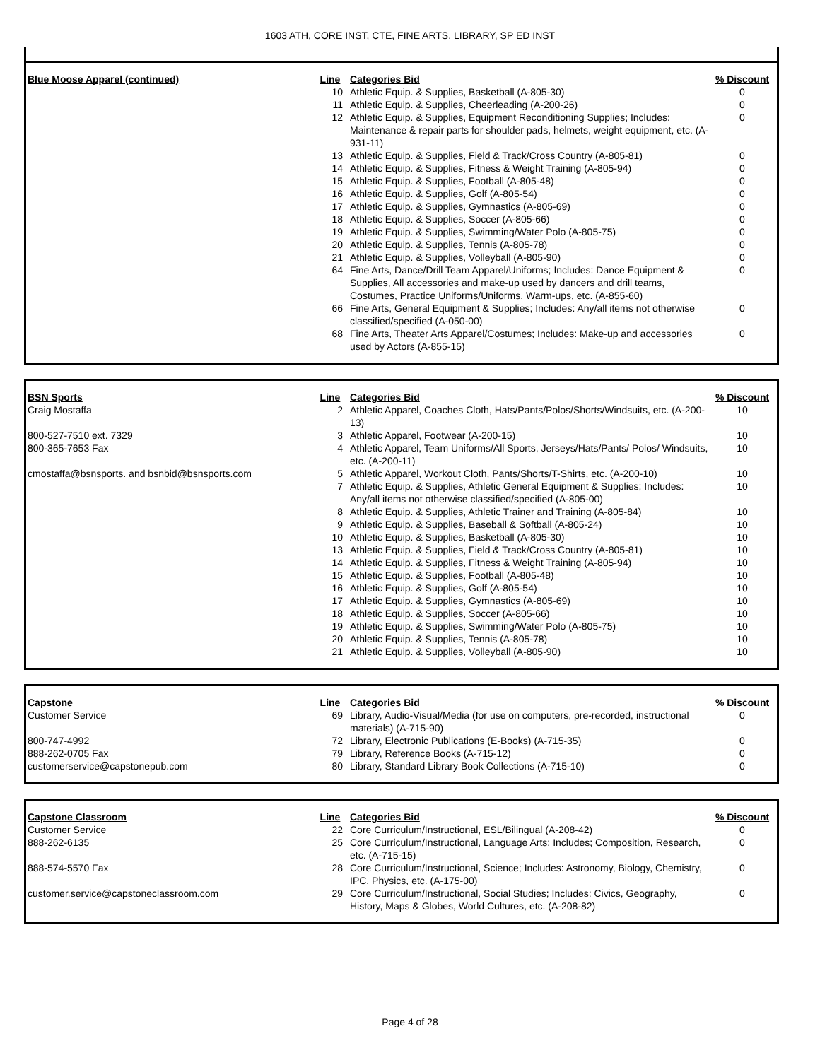1603 ATH, CORE INST, CTE, FINE ARTS, LIBRARY, SP ED INST
| Blue Moose Apparel (continued) | Line | Categories Bid | % Discount |
| --- | --- | --- | --- |
| | 10 | Athletic Equip. & Supplies, Basketball (A-805-30) | 0 |
| | 11 | Athletic Equip. & Supplies, Cheerleading (A-200-26) | 0 |
| | 12 | Athletic Equip. & Supplies, Equipment Reconditioning Supplies; Includes: Maintenance & repair parts for shoulder pads, helmets, weight equipment, etc. (A-931-11) | 0 |
| | 13 | Athletic Equip. & Supplies, Field & Track/Cross Country (A-805-81) | 0 |
| | 14 | Athletic Equip. & Supplies, Fitness & Weight Training (A-805-94) | 0 |
| | 15 | Athletic Equip. & Supplies, Football (A-805-48) | 0 |
| | 16 | Athletic Equip. & Supplies, Golf (A-805-54) | 0 |
| | 17 | Athletic Equip. & Supplies, Gymnastics (A-805-69) | 0 |
| | 18 | Athletic Equip. & Supplies, Soccer (A-805-66) | 0 |
| | 19 | Athletic Equip. & Supplies, Swimming/Water Polo (A-805-75) | 0 |
| | 20 | Athletic Equip. & Supplies, Tennis (A-805-78) | 0 |
| | 21 | Athletic Equip. & Supplies, Volleyball (A-805-90) | 0 |
| | 64 | Fine Arts, Dance/Drill Team Apparel/Uniforms; Includes: Dance Equipment & Supplies, All accessories and make-up used by dancers and drill teams, Costumes, Practice Uniforms/Uniforms, Warm-ups, etc. (A-855-60) | 0 |
| | 66 | Fine Arts, General Equipment & Supplies; Includes: Any/all items not otherwise classified/specified (A-050-00) | 0 |
| | 68 | Fine Arts, Theater Arts Apparel/Costumes; Includes: Make-up and accessories used by Actors (A-855-15) | 0 |
| BSN Sports | Line | Categories Bid | % Discount |
| --- | --- | --- | --- |
| Craig Mostaffa | 2 | Athletic Apparel, Coaches Cloth, Hats/Pants/Polos/Shorts/Windsuits, etc. (A-200-13) | 10 |
| 800-527-7510 ext. 7329 | 3 | Athletic Apparel, Footwear (A-200-15) | 10 |
| 800-365-7653 Fax | 4 | Athletic Apparel, Team Uniforms/All Sports, Jerseys/Hats/Pants/ Polos/ Windsuits, etc. (A-200-11) | 10 |
| cmostaffa@bsnsports. and bsnbid@bsnsports.com | 5 | Athletic Apparel, Workout Cloth, Pants/Shorts/T-Shirts, etc. (A-200-10) | 10 |
| | 7 | Athletic Equip. & Supplies, Athletic General Equipment & Supplies; Includes: Any/all items not otherwise classified/specified (A-805-00) | 10 |
| | 8 | Athletic Equip. & Supplies, Athletic Trainer and Training (A-805-84) | 10 |
| | 9 | Athletic Equip. & Supplies, Baseball & Softball (A-805-24) | 10 |
| | 10 | Athletic Equip. & Supplies, Basketball (A-805-30) | 10 |
| | 13 | Athletic Equip. & Supplies, Field & Track/Cross Country (A-805-81) | 10 |
| | 14 | Athletic Equip. & Supplies, Fitness & Weight Training (A-805-94) | 10 |
| | 15 | Athletic Equip. & Supplies, Football (A-805-48) | 10 |
| | 16 | Athletic Equip. & Supplies, Golf (A-805-54) | 10 |
| | 17 | Athletic Equip. & Supplies, Gymnastics (A-805-69) | 10 |
| | 18 | Athletic Equip. & Supplies, Soccer (A-805-66) | 10 |
| | 19 | Athletic Equip. & Supplies, Swimming/Water Polo (A-805-75) | 10 |
| | 20 | Athletic Equip. & Supplies, Tennis (A-805-78) | 10 |
| | 21 | Athletic Equip. & Supplies, Volleyball (A-805-90) | 10 |
| Capstone | Line | Categories Bid | % Discount |
| --- | --- | --- | --- |
| Customer Service | 69 | Library, Audio-Visual/Media (for use on computers, pre-recorded, instructional materials) (A-715-90) | 0 |
| 800-747-4992 | 72 | Library, Electronic Publications (E-Books) (A-715-35) | 0 |
| 888-262-0705 Fax | 79 | Library, Reference Books (A-715-12) | 0 |
| customerservice@capstonepub.com | 80 | Library, Standard Library Book Collections (A-715-10) | 0 |
| Capstone Classroom | Line | Categories Bid | % Discount |
| --- | --- | --- | --- |
| Customer Service | 22 | Core Curriculum/Instructional, ESL/Bilingual (A-208-42) | 0 |
| 888-262-6135 | 25 | Core Curriculum/Instructional, Language Arts; Includes; Composition, Research, etc. (A-715-15) | 0 |
| 888-574-5570 Fax | 28 | Core Curriculum/Instructional, Science; Includes: Astronomy, Biology, Chemistry, IPC, Physics, etc. (A-175-00) | 0 |
| customer.service@capstoneclassroom.com | 29 | Core Curriculum/Instructional, Social Studies; Includes: Civics, Geography, History, Maps & Globes, World Cultures, etc. (A-208-82) | 0 |
Page 4 of 28